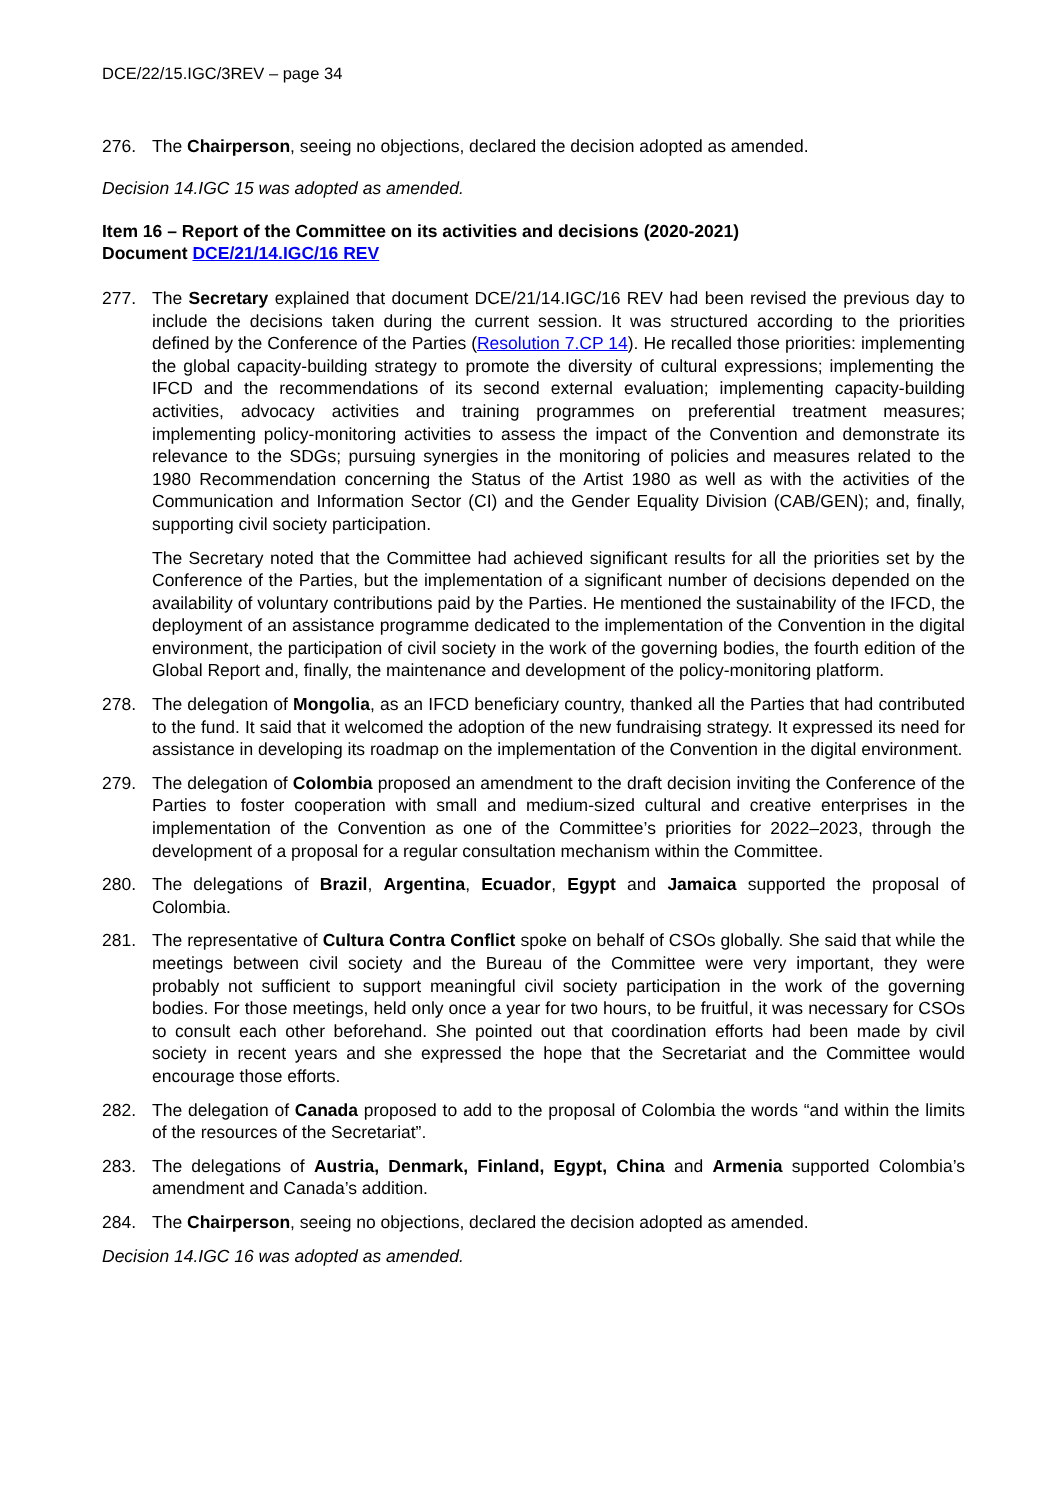DCE/22/15.IGC/3REV – page 34
276. The Chairperson, seeing no objections, declared the decision adopted as amended.
Decision 14.IGC 15 was adopted as amended.
Item 16 – Report of the Committee on its activities and decisions (2020-2021)
Document DCE/21/14.IGC/16 REV
277. The Secretary explained that document DCE/21/14.IGC/16 REV had been revised the previous day to include the decisions taken during the current session. It was structured according to the priorities defined by the Conference of the Parties (Resolution 7.CP 14). He recalled those priorities: implementing the global capacity-building strategy to promote the diversity of cultural expressions; implementing the IFCD and the recommendations of its second external evaluation; implementing capacity-building activities, advocacy activities and training programmes on preferential treatment measures; implementing policy-monitoring activities to assess the impact of the Convention and demonstrate its relevance to the SDGs; pursuing synergies in the monitoring of policies and measures related to the 1980 Recommendation concerning the Status of the Artist 1980 as well as with the activities of the Communication and Information Sector (CI) and the Gender Equality Division (CAB/GEN); and, finally, supporting civil society participation.
The Secretary noted that the Committee had achieved significant results for all the priorities set by the Conference of the Parties, but the implementation of a significant number of decisions depended on the availability of voluntary contributions paid by the Parties. He mentioned the sustainability of the IFCD, the deployment of an assistance programme dedicated to the implementation of the Convention in the digital environment, the participation of civil society in the work of the governing bodies, the fourth edition of the Global Report and, finally, the maintenance and development of the policy-monitoring platform.
278. The delegation of Mongolia, as an IFCD beneficiary country, thanked all the Parties that had contributed to the fund. It said that it welcomed the adoption of the new fundraising strategy. It expressed its need for assistance in developing its roadmap on the implementation of the Convention in the digital environment.
279. The delegation of Colombia proposed an amendment to the draft decision inviting the Conference of the Parties to foster cooperation with small and medium-sized cultural and creative enterprises in the implementation of the Convention as one of the Committee’s priorities for 2022–2023, through the development of a proposal for a regular consultation mechanism within the Committee.
280. The delegations of Brazil, Argentina, Ecuador, Egypt and Jamaica supported the proposal of Colombia.
281. The representative of Cultura Contra Conflict spoke on behalf of CSOs globally. She said that while the meetings between civil society and the Bureau of the Committee were very important, they were probably not sufficient to support meaningful civil society participation in the work of the governing bodies. For those meetings, held only once a year for two hours, to be fruitful, it was necessary for CSOs to consult each other beforehand. She pointed out that coordination efforts had been made by civil society in recent years and she expressed the hope that the Secretariat and the Committee would encourage those efforts.
282. The delegation of Canada proposed to add to the proposal of Colombia the words “and within the limits of the resources of the Secretariat”.
283. The delegations of Austria, Denmark, Finland, Egypt, China and Armenia supported Colombia’s amendment and Canada’s addition.
284. The Chairperson, seeing no objections, declared the decision adopted as amended.
Decision 14.IGC 16 was adopted as amended.